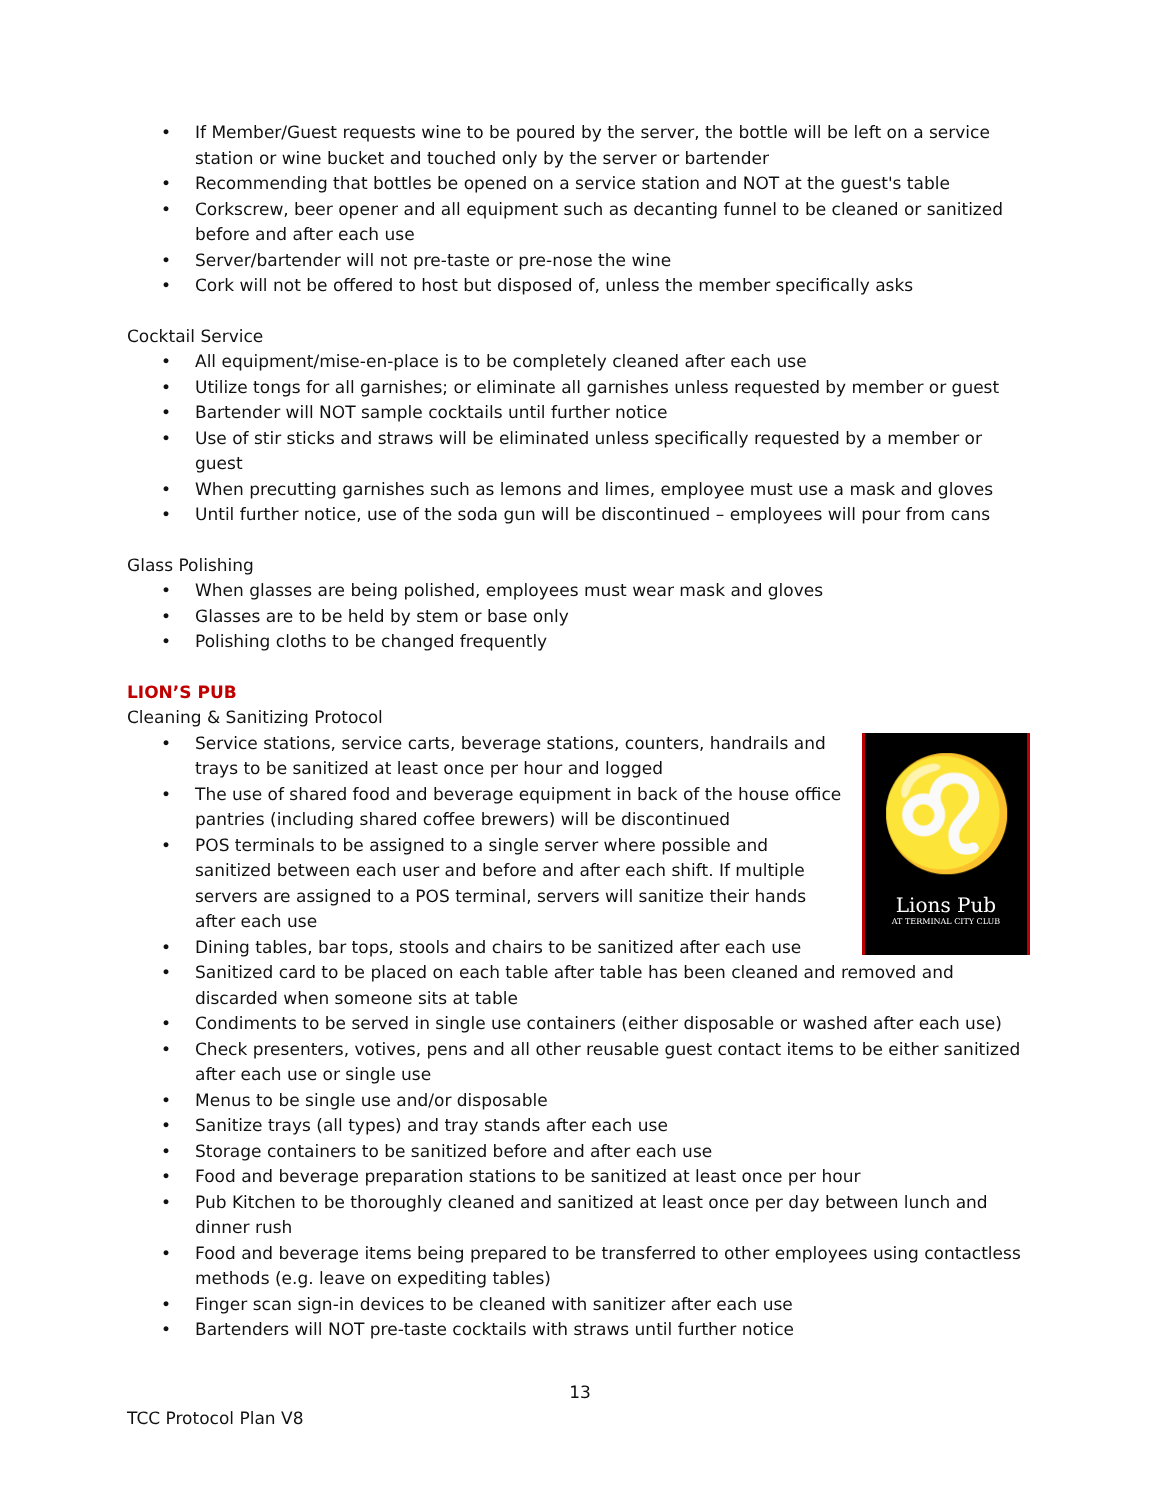• If Member/Guest requests wine to be poured by the server, the bottle will be left on a service station or wine bucket and touched only by the server or bartender
• Recommending that bottles be opened on a service station and NOT at the guest's table
• Corkscrew, beer opener and all equipment such as decanting funnel to be cleaned or sanitized before and after each use
• Server/bartender will not pre-taste or pre-nose the wine
• Cork will not be offered to host but disposed of, unless the member specifically asks
Cocktail Service
• All equipment/mise-en-place is to be completely cleaned after each use
• Utilize tongs for all garnishes; or eliminate all garnishes unless requested by member or guest
• Bartender will NOT sample cocktails until further notice
• Use of stir sticks and straws will be eliminated unless specifically requested by a member or guest
• When precutting garnishes such as lemons and limes, employee must use a mask and gloves
• Until further notice, use of the soda gun will be discontinued – employees will pour from cans
Glass Polishing
• When glasses are being polished, employees must wear mask and gloves
• Glasses are to be held by stem or base only
• Polishing cloths to be changed frequently
LION’S PUB
Cleaning & Sanitizing Protocol
♌
Lions Pub
AT TERMINAL CITY CLUB
• Service stations, service carts, beverage stations, counters, handrails and trays to be sanitized at least once per hour and logged
• The use of shared food and beverage equipment in back of the house office pantries (including shared coffee brewers) will be discontinued
• POS terminals to be assigned to a single server where possible and sanitized between each user and before and after each shift. If multiple servers are assigned to a POS terminal, servers will sanitize their hands after each use
• Dining tables, bar tops, stools and chairs to be sanitized after each use
• Sanitized card to be placed on each table after table has been cleaned and removed and discarded when someone sits at table
• Condiments to be served in single use containers (either disposable or washed after each use)
• Check presenters, votives, pens and all other reusable guest contact items to be either sanitized after each use or single use
• Menus to be single use and/or disposable
• Sanitize trays (all types) and tray stands after each use
• Storage containers to be sanitized before and after each use
• Food and beverage preparation stations to be sanitized at least once per hour
• Pub Kitchen to be thoroughly cleaned and sanitized at least once per day between lunch and dinner rush
• Food and beverage items being prepared to be transferred to other employees using contactless methods (e.g. leave on expediting tables)
• Finger scan sign-in devices to be cleaned with sanitizer after each use
• Bartenders will NOT pre-taste cocktails with straws until further notice
13
TCC Protocol Plan V8